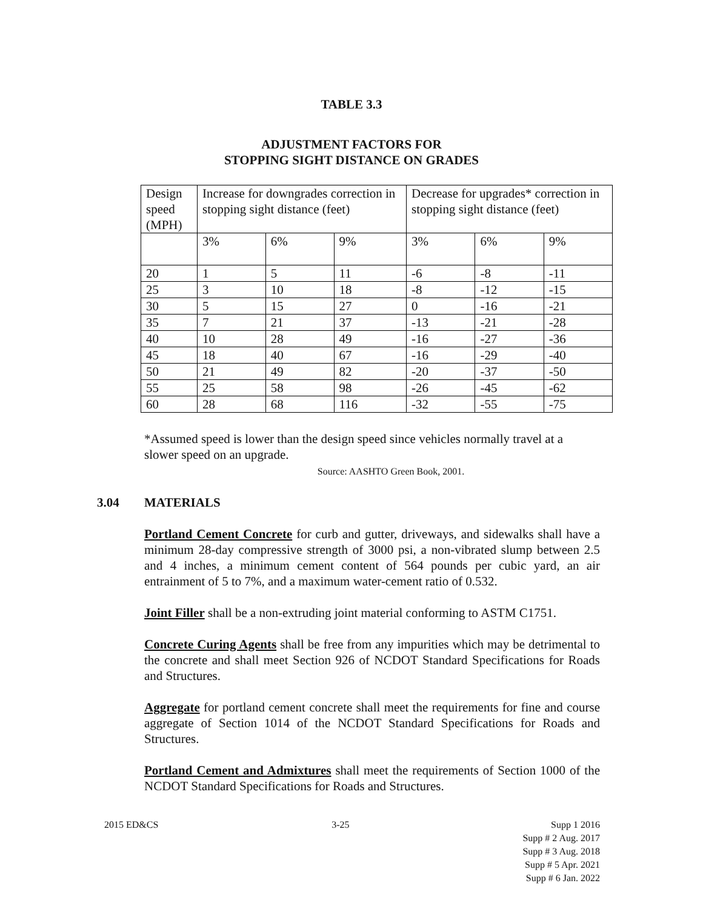TABLE 3.3
ADJUSTMENT FACTORS FOR
STOPPING SIGHT DISTANCE ON GRADES
| Design speed (MPH) | Increase for downgrades correction in stopping sight distance (feet) | | | Decrease for upgrades* correction in stopping sight distance (feet) | | |
| | 3% | 6% | 9% | 3% | 6% | 9% |
| 20 | 1 | 5 | 11 | -6 | -8 | -11 |
| 25 | 3 | 10 | 18 | -8 | -12 | -15 |
| 30 | 5 | 15 | 27 | 0 | -16 | -21 |
| 35 | 7 | 21 | 37 | -13 | -21 | -28 |
| 40 | 10 | 28 | 49 | -16 | -27 | -36 |
| 45 | 18 | 40 | 67 | -16 | -29 | -40 |
| 50 | 21 | 49 | 82 | -20 | -37 | -50 |
| 55 | 25 | 58 | 98 | -26 | -45 | -62 |
| 60 | 28 | 68 | 116 | -32 | -55 | -75 |
*Assumed speed is lower than the design speed since vehicles normally travel at a slower speed on an upgrade.
Source: AASHTO Green Book, 2001.
3.04 MATERIALS
Portland Cement Concrete for curb and gutter, driveways, and sidewalks shall have a minimum 28-day compressive strength of 3000 psi, a non-vibrated slump between 2.5 and 4 inches, a minimum cement content of 564 pounds per cubic yard, an air entrainment of 5 to 7%, and a maximum water-cement ratio of 0.532.
Joint Filler shall be a non-extruding joint material conforming to ASTM C1751.
Concrete Curing Agents shall be free from any impurities which may be detrimental to the concrete and shall meet Section 926 of NCDOT Standard Specifications for Roads and Structures.
Aggregate for portland cement concrete shall meet the requirements for fine and course aggregate of Section 1014 of the NCDOT Standard Specifications for Roads and Structures.
Portland Cement and Admixtures shall meet the requirements of Section 1000 of the NCDOT Standard Specifications for Roads and Structures.
2015 ED&CS 3-25 Supp 1 2016
Supp # 2 Aug. 2017
Supp # 3 Aug. 2018
Supp # 5 Apr. 2021
Supp # 6 Jan. 2022